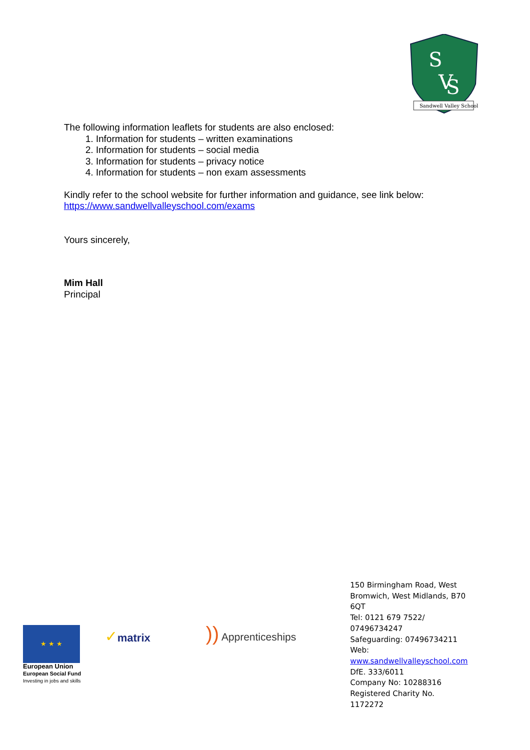S
V
S
Sandwell Valley School
The following information leaflets for students are also enclosed:
1. Information for students – written examinations
2. Information for students – social media
3. Information for students – privacy notice
4. Information for students – non exam assessments
Kindly refer to the school website for further information and guidance, see link below:
https://www.sandwellvalleyschool.com/exams
Yours sincerely,
Mim Hall
Principal
★ ★ ★
European Union
European Social Fund
Investing in jobs and skills
✓matrix )) Apprenticeships
150 Birmingham Road, West Bromwich, West Midlands, B70 6QT
Tel: 0121 679 7522/ 07496734247
Safeguarding: 07496734211
Web:
www.sandwellvalleyschool.com
DfE. 333/6011
Company No: 10288316
Registered Charity No. 1172272